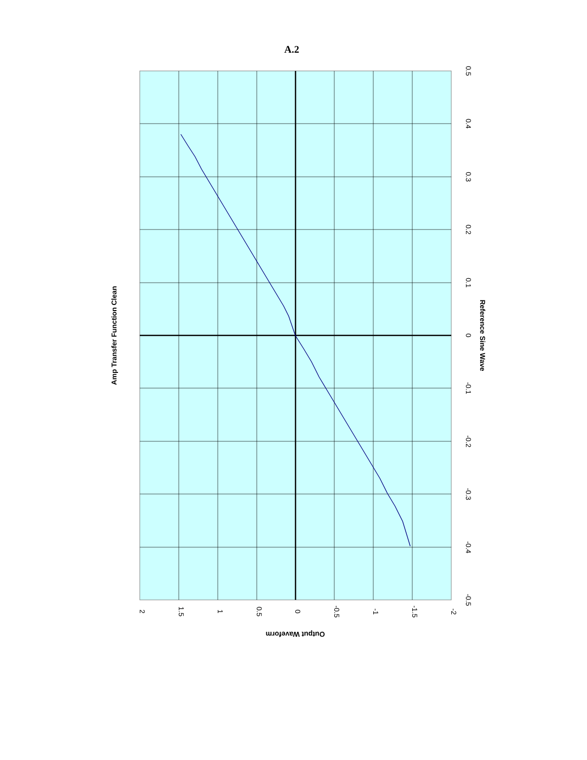A.2
Amp Transfer Function Clean
0.5
0.4
0.3
0.2
0.1
0
-0.1
-0.2
-0.3
-0.4
-0.5
Reference Sine Wave
2
1.5
1
0.5
0
-0.5
-1
-1.5
-2
Output Waveform